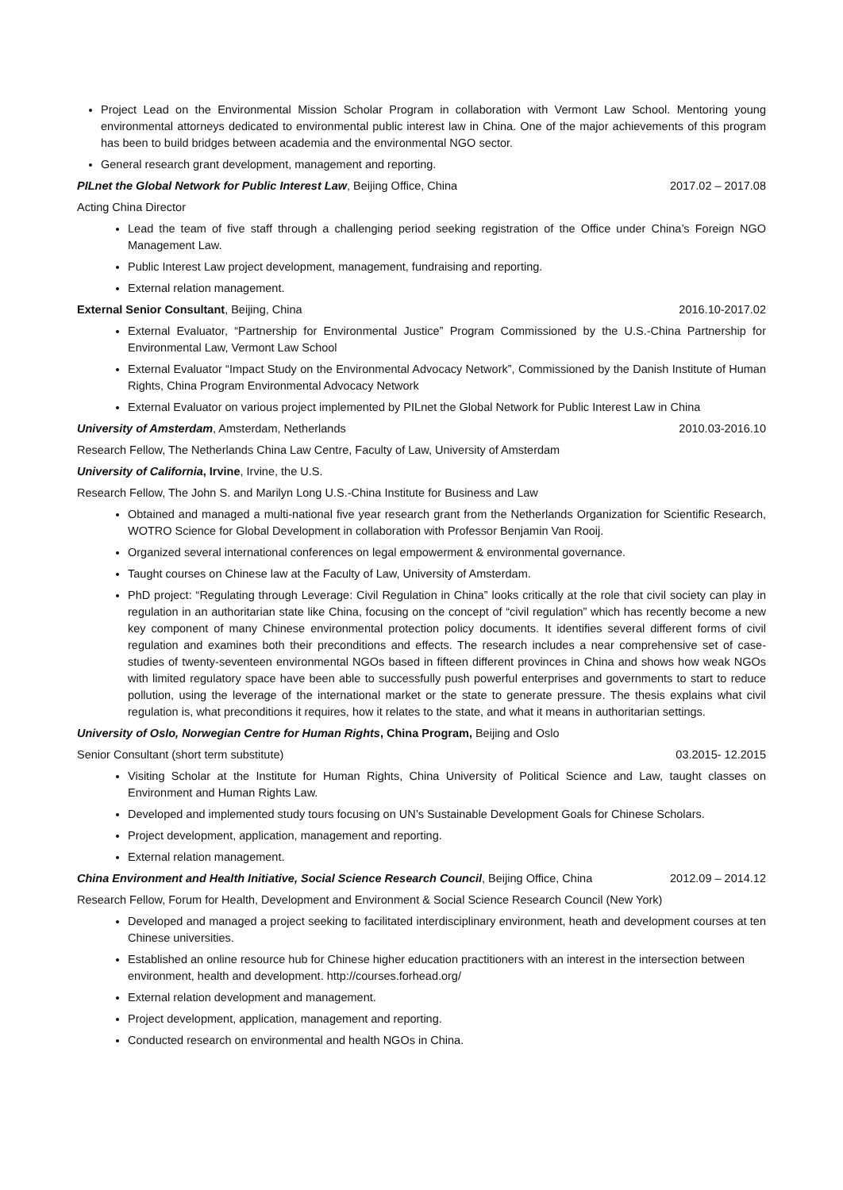Project Lead on the Environmental Mission Scholar Program in collaboration with Vermont Law School. Mentoring young environmental attorneys dedicated to environmental public interest law in China. One of the major achievements of this program has been to build bridges between academia and the environmental NGO sector.
General research grant development, management and reporting.
PILnet the Global Network for Public Interest Law, Beijing Office, China 2017.02 – 2017.08
Acting China Director
Lead the team of five staff through a challenging period seeking registration of the Office under China’s Foreign NGO Management Law.
Public Interest Law project development, management, fundraising and reporting.
External relation management.
External Senior Consultant, Beijing, China 2016.10-2017.02
External Evaluator, “Partnership for Environmental Justice” Program Commissioned by the U.S.-China Partnership for Environmental Law, Vermont Law School
External Evaluator “Impact Study on the Environmental Advocacy Network”, Commissioned by the Danish Institute of Human Rights, China Program Environmental Advocacy Network
External Evaluator on various project implemented by PILnet the Global Network for Public Interest Law in China
University of Amsterdam, Amsterdam, Netherlands 2010.03-2016.10
Research Fellow, The Netherlands China Law Centre, Faculty of Law, University of Amsterdam
University of California, Irvine, Irvine, the U.S.
Research Fellow, The John S. and Marilyn Long U.S.-China Institute for Business and Law
Obtained and managed a multi-national five year research grant from the Netherlands Organization for Scientific Research, WOTRO Science for Global Development in collaboration with Professor Benjamin Van Rooij.
Organized several international conferences on legal empowerment & environmental governance.
Taught courses on Chinese law at the Faculty of Law, University of Amsterdam.
PhD project: “Regulating through Leverage: Civil Regulation in China” looks critically at the role that civil society can play in regulation in an authoritarian state like China, focusing on the concept of “civil regulation” which has recently become a new key component of many Chinese environmental protection policy documents. It identifies several different forms of civil regulation and examines both their preconditions and effects. The research includes a near comprehensive set of case-studies of twenty-seventeen environmental NGOs based in fifteen different provinces in China and shows how weak NGOs with limited regulatory space have been able to successfully push powerful enterprises and governments to start to reduce pollution, using the leverage of the international market or the state to generate pressure. The thesis explains what civil regulation is, what preconditions it requires, how it relates to the state, and what it means in authoritarian settings.
University of Oslo, Norwegian Centre for Human Rights, China Program, Beijing and Oslo
Senior Consultant (short term substitute) 03.2015- 12.2015
Visiting Scholar at the Institute for Human Rights, China University of Political Science and Law, taught classes on Environment and Human Rights Law.
Developed and implemented study tours focusing on UN’s Sustainable Development Goals for Chinese Scholars.
Project development, application, management and reporting.
External relation management.
China Environment and Health Initiative, Social Science Research Council, Beijing Office, China 2012.09 – 2014.12
Research Fellow, Forum for Health, Development and Environment & Social Science Research Council (New York)
Developed and managed a project seeking to facilitated interdisciplinary environment, heath and development courses at ten Chinese universities.
Established an online resource hub for Chinese higher education practitioners with an interest in the intersection between environment, health and development. http://courses.forhead.org/
External relation development and management.
Project development, application, management and reporting.
Conducted research on environmental and health NGOs in China.